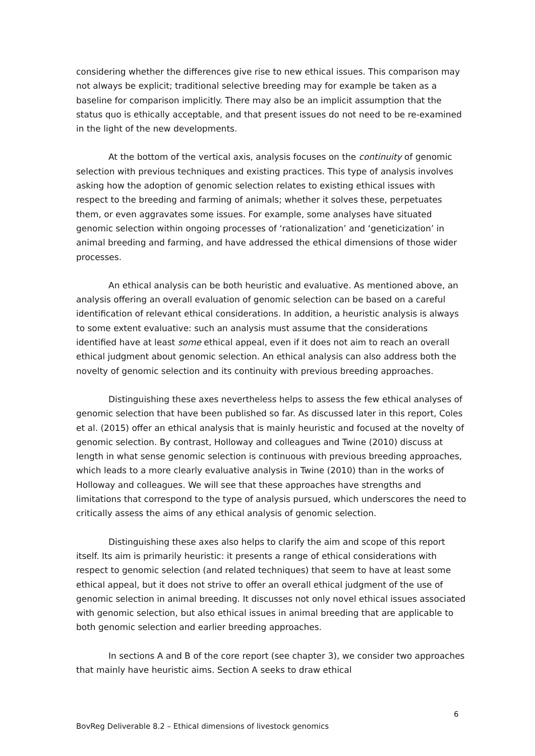considering whether the differences give rise to new ethical issues. This comparison may not always be explicit; traditional selective breeding may for example be taken as a baseline for comparison implicitly. There may also be an implicit assumption that the status quo is ethically acceptable, and that present issues do not need to be re-examined in the light of the new developments.
At the bottom of the vertical axis, analysis focuses on the continuity of genomic selection with previous techniques and existing practices. This type of analysis involves asking how the adoption of genomic selection relates to existing ethical issues with respect to the breeding and farming of animals; whether it solves these, perpetuates them, or even aggravates some issues. For example, some analyses have situated genomic selection within ongoing processes of ‘rationalization’ and ‘geneticization’ in animal breeding and farming, and have addressed the ethical dimensions of those wider processes.
An ethical analysis can be both heuristic and evaluative. As mentioned above, an analysis offering an overall evaluation of genomic selection can be based on a careful identification of relevant ethical considerations. In addition, a heuristic analysis is always to some extent evaluative: such an analysis must assume that the considerations identified have at least some ethical appeal, even if it does not aim to reach an overall ethical judgment about genomic selection. An ethical analysis can also address both the novelty of genomic selection and its continuity with previous breeding approaches.
Distinguishing these axes nevertheless helps to assess the few ethical analyses of genomic selection that have been published so far. As discussed later in this report, Coles et al. (2015) offer an ethical analysis that is mainly heuristic and focused at the novelty of genomic selection. By contrast, Holloway and colleagues and Twine (2010) discuss at length in what sense genomic selection is continuous with previous breeding approaches, which leads to a more clearly evaluative analysis in Twine (2010) than in the works of Holloway and colleagues. We will see that these approaches have strengths and limitations that correspond to the type of analysis pursued, which underscores the need to critically assess the aims of any ethical analysis of genomic selection.
Distinguishing these axes also helps to clarify the aim and scope of this report itself. Its aim is primarily heuristic: it presents a range of ethical considerations with respect to genomic selection (and related techniques) that seem to have at least some ethical appeal, but it does not strive to offer an overall ethical judgment of the use of genomic selection in animal breeding. It discusses not only novel ethical issues associated with genomic selection, but also ethical issues in animal breeding that are applicable to both genomic selection and earlier breeding approaches.
In sections A and B of the core report (see chapter 3), we consider two approaches that mainly have heuristic aims. Section A seeks to draw ethical
6
BovReg Deliverable 8.2 – Ethical dimensions of livestock genomics